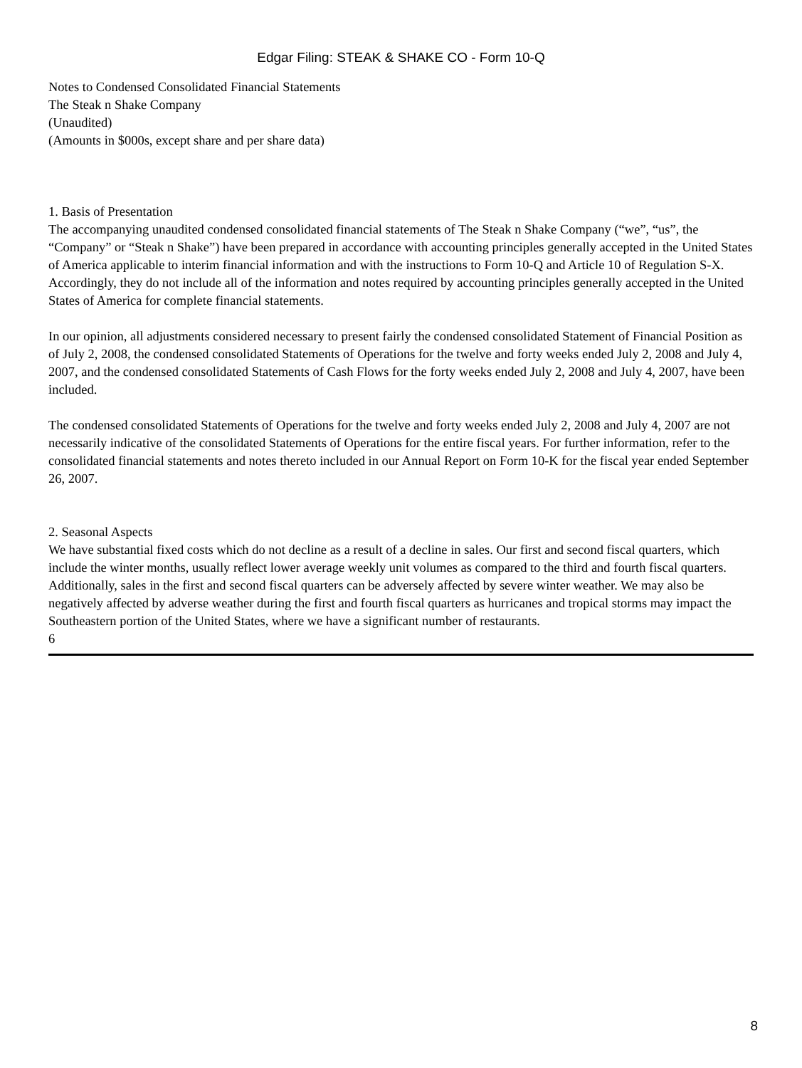Edgar Filing: STEAK & SHAKE CO - Form 10-Q
Notes to Condensed Consolidated Financial Statements
The Steak n Shake Company
(Unaudited)
(Amounts in $000s, except share and per share data)
1. Basis of Presentation
The accompanying unaudited condensed consolidated financial statements of The Steak n Shake Company (“we”, “us”, the “Company” or “Steak n Shake”) have been prepared in accordance with accounting principles generally accepted in the United States of America applicable to interim financial information and with the instructions to Form 10-Q and Article 10 of Regulation S-X. Accordingly, they do not include all of the information and notes required by accounting principles generally accepted in the United States of America for complete financial statements.
In our opinion, all adjustments considered necessary to present fairly the condensed consolidated Statement of Financial Position as of July 2, 2008, the condensed consolidated Statements of Operations for the twelve and forty weeks ended July 2, 2008 and July 4, 2007, and the condensed consolidated Statements of Cash Flows for the forty weeks ended July 2, 2008 and July 4, 2007, have been included.
The condensed consolidated Statements of Operations for the twelve and forty weeks ended July 2, 2008 and July 4, 2007 are not necessarily indicative of the consolidated Statements of Operations for the entire fiscal years. For further information, refer to the consolidated financial statements and notes thereto included in our Annual Report on Form 10-K for the fiscal year ended September 26, 2007.
2. Seasonal Aspects
We have substantial fixed costs which do not decline as a result of a decline in sales. Our first and second fiscal quarters, which include the winter months, usually reflect lower average weekly unit volumes as compared to the third and fourth fiscal quarters. Additionally, sales in the first and second fiscal quarters can be adversely affected by severe winter weather. We may also be negatively affected by adverse weather during the first and fourth fiscal quarters as hurricanes and tropical storms may impact the Southeastern portion of the United States, where we have a significant number of restaurants.
6
8